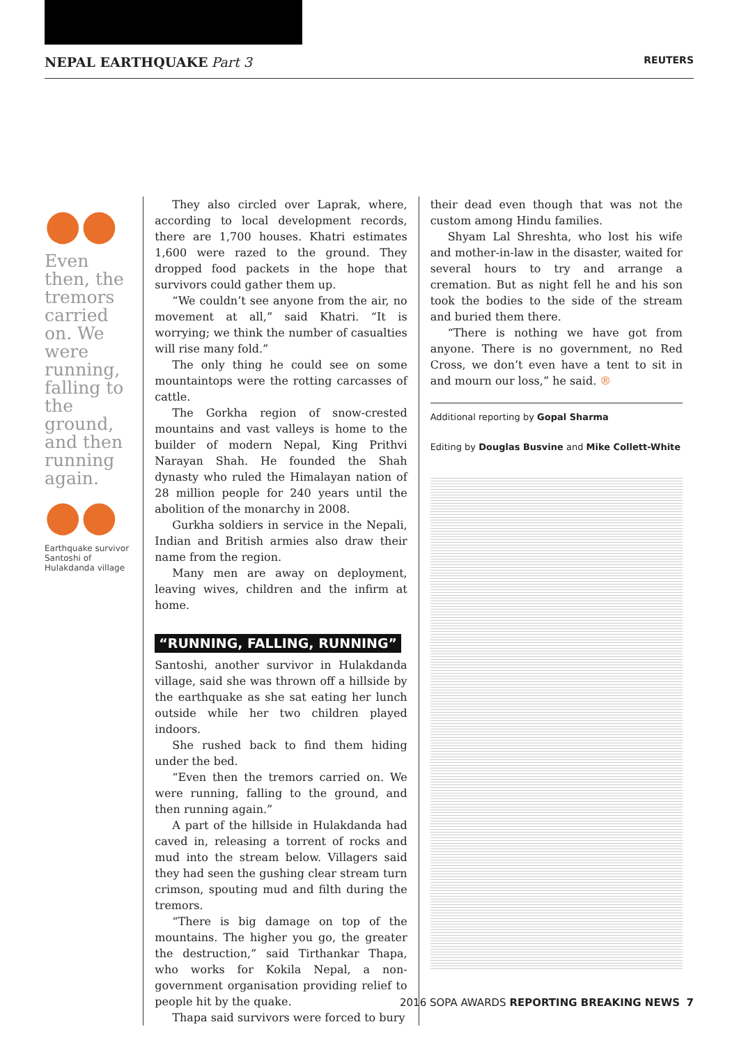NEPAL EARTHQUAKE Part 3 REUTERS
●●
Even then, the tremors carried on. We were running, falling to the ground, and then running again.
●●
Earthquake survivor Santoshi of Hulakdanda village
They also circled over Laprak, where, according to local development records, there are 1,700 houses. Khatri estimates 1,600 were razed to the ground. They dropped food packets in the hope that survivors could gather them up.
“We couldn’t see anyone from the air, no movement at all,” said Khatri. “It is worrying; we think the number of casualties will rise many fold.”
The only thing he could see on some mountaintops were the rotting carcasses of cattle.
The Gorkha region of snow-crested mountains and vast valleys is home to the builder of modern Nepal, King Prithvi Narayan Shah. He founded the Shah dynasty who ruled the Himalayan nation of 28 million people for 240 years until the abolition of the monarchy in 2008.
Gurkha soldiers in service in the Nepali, Indian and British armies also draw their name from the region.
Many men are away on deployment, leaving wives, children and the infirm at home.
“RUNNING, FALLING, RUNNING”
Santoshi, another survivor in Hulakdanda village, said she was thrown off a hillside by the earthquake as she sat eating her lunch outside while her two children played indoors.
She rushed back to find them hiding under the bed.
“Even then the tremors carried on. We were running, falling to the ground, and then running again.”
A part of the hillside in Hulakdanda had caved in, releasing a torrent of rocks and mud into the stream below. Villagers said they had seen the gushing clear stream turn crimson, spouting mud and filth during the tremors.
“There is big damage on top of the mountains. The higher you go, the greater the destruction,” said Tirthankar Thapa, who works for Kokila Nepal, a non-government organisation providing relief to people hit by the quake.
Thapa said survivors were forced to bury
their dead even though that was not the custom among Hindu families.
Shyam Lal Shreshta, who lost his wife and mother-in-law in the disaster, waited for several hours to try and arrange a cremation. But as night fell he and his son took the bodies to the side of the stream and buried them there.
“There is nothing we have got from anyone. There is no government, no Red Cross, we don’t even have a tent to sit in and mourn our loss,” he said. ®
Additional reporting by Gopal Sharma
Editing by Douglas Busvine and Mike Collett-White
2016 SOPA AWARDS REPORTING BREAKING NEWS 7